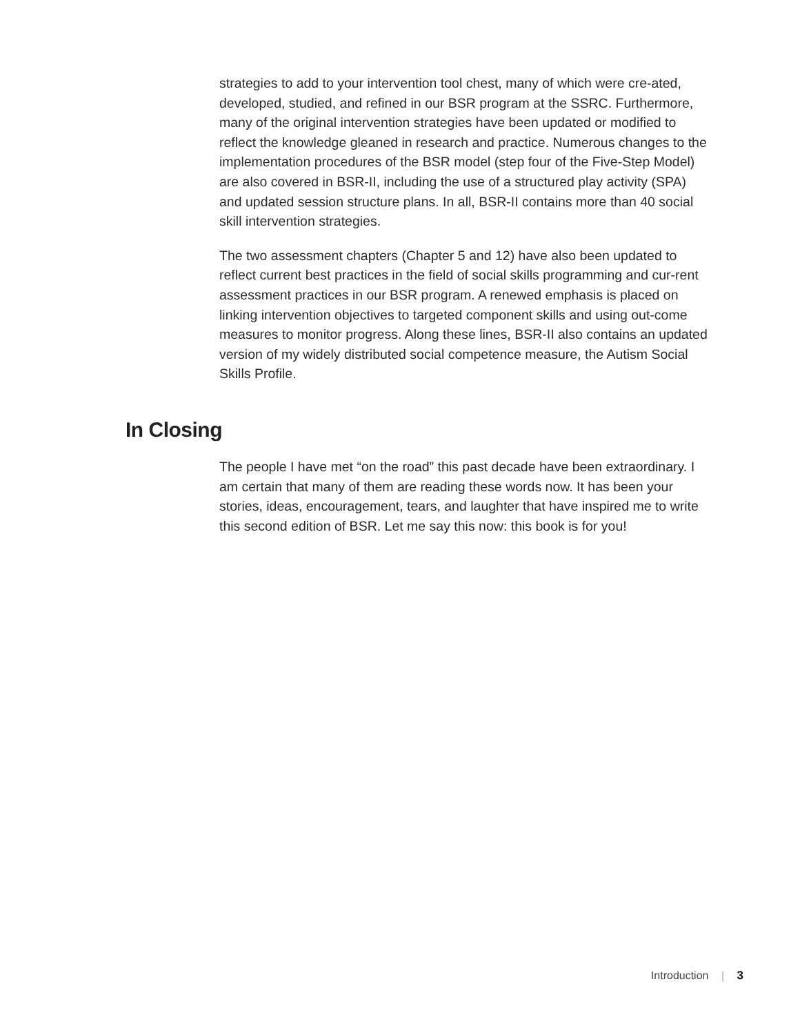strategies to add to your intervention tool chest, many of which were cre-ated, developed, studied, and refined in our BSR program at the SSRC. Furthermore, many of the original intervention strategies have been updated or modified to reflect the knowledge gleaned in research and practice. Numerous changes to the implementation procedures of the BSR model (step four of the Five-Step Model) are also covered in BSR-II, including the use of a structured play activity (SPA) and updated session structure plans. In all, BSR-II contains more than 40 social skill intervention strategies.
The two assessment chapters (Chapter 5 and 12) have also been updated to reflect current best practices in the field of social skills programming and cur-rent assessment practices in our BSR program. A renewed emphasis is placed on linking intervention objectives to targeted component skills and using out-come measures to monitor progress. Along these lines, BSR-II also contains an updated version of my widely distributed social competence measure, the Autism Social Skills Profile.
In Closing
The people I have met “on the road” this past decade have been extraordinary. I am certain that many of them are reading these words now. It has been your stories, ideas, encouragement, tears, and laughter that have inspired me to write this second edition of BSR. Let me say this now: this book is for you!
Introduction | 3